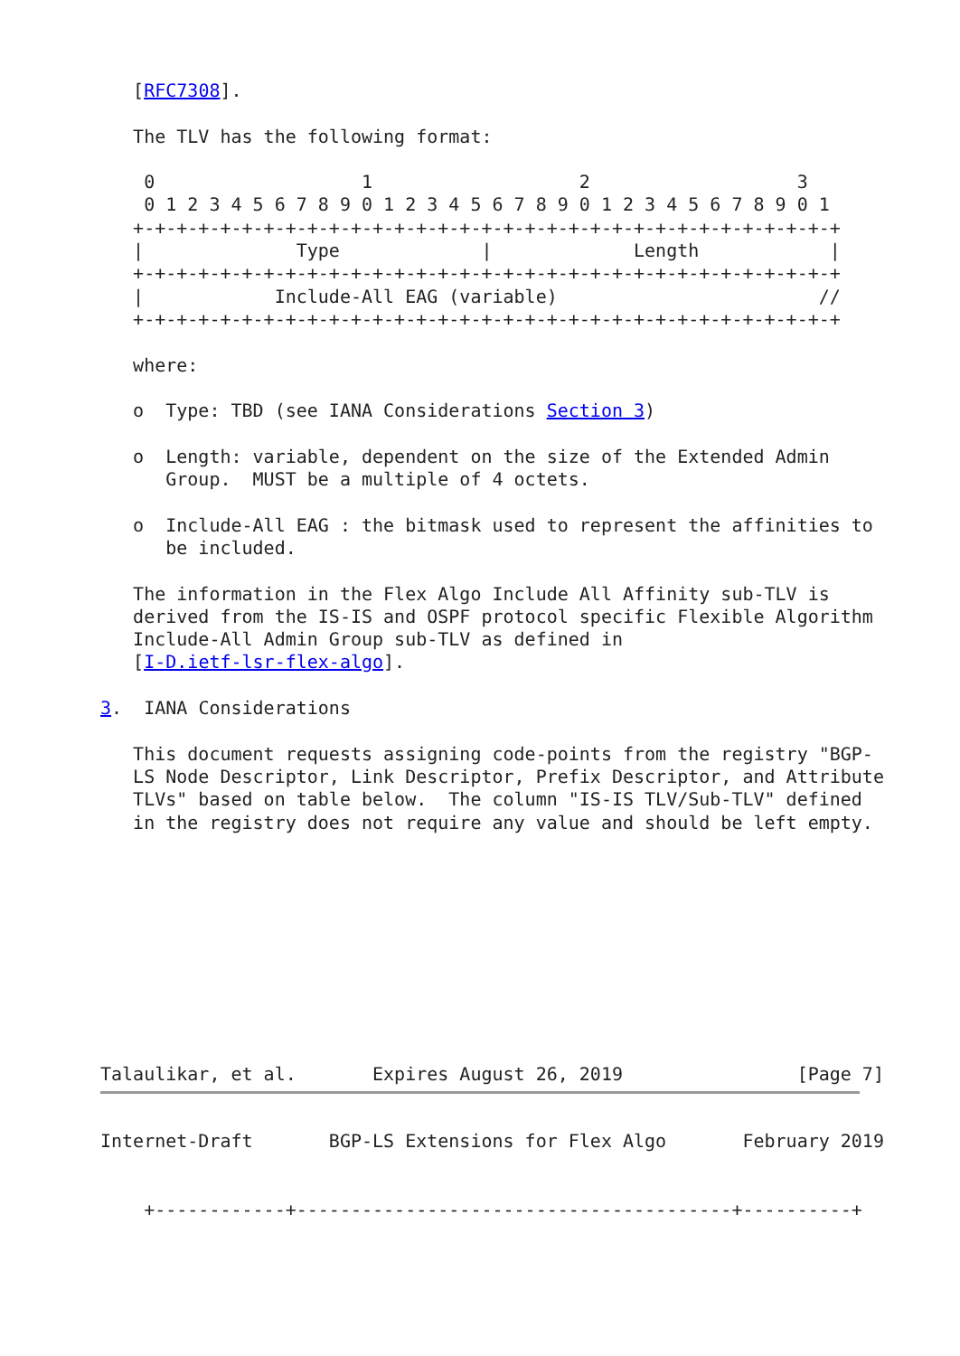[RFC7308].

   The TLV has the following format:

    0                   1                   2                   3
    0 1 2 3 4 5 6 7 8 9 0 1 2 3 4 5 6 7 8 9 0 1 2 3 4 5 6 7 8 9 0 1
   +-+-+-+-+-+-+-+-+-+-+-+-+-+-+-+-+-+-+-+-+-+-+-+-+-+-+-+-+-+-+-+-+
   |              Type             |             Length            |
   +-+-+-+-+-+-+-+-+-+-+-+-+-+-+-+-+-+-+-+-+-+-+-+-+-+-+-+-+-+-+-+-+
   |            Include-All EAG (variable)                        //
   +-+-+-+-+-+-+-+-+-+-+-+-+-+-+-+-+-+-+-+-+-+-+-+-+-+-+-+-+-+-+-+-+

   where:

   o  Type: TBD (see IANA Considerations Section 3)

   o  Length: variable, dependent on the size of the Extended Admin
      Group.  MUST be a multiple of 4 octets.

   o  Include-All EAG : the bitmask used to represent the affinities to
      be included.

   The information in the Flex Algo Include All Affinity sub-TLV is
   derived from the IS-IS and OSPF protocol specific Flexible Algorithm
   Include-All Admin Group sub-TLV as defined in
   [I-D.ietf-lsr-flex-algo].

3.  IANA Considerations

   This document requests assigning code-points from the registry "BGP-
   LS Node Descriptor, Link Descriptor, Prefix Descriptor, and Attribute
   TLVs" based on table below.  The column "IS-IS TLV/Sub-TLV" defined
   in the registry does not require any value and should be left empty.










Talaulikar, et al.       Expires August 26, 2019                [Page 7]
Internet-Draft       BGP-LS Extensions for Flex Algo       February 2019


    +------------+----------------------------------------+----------+